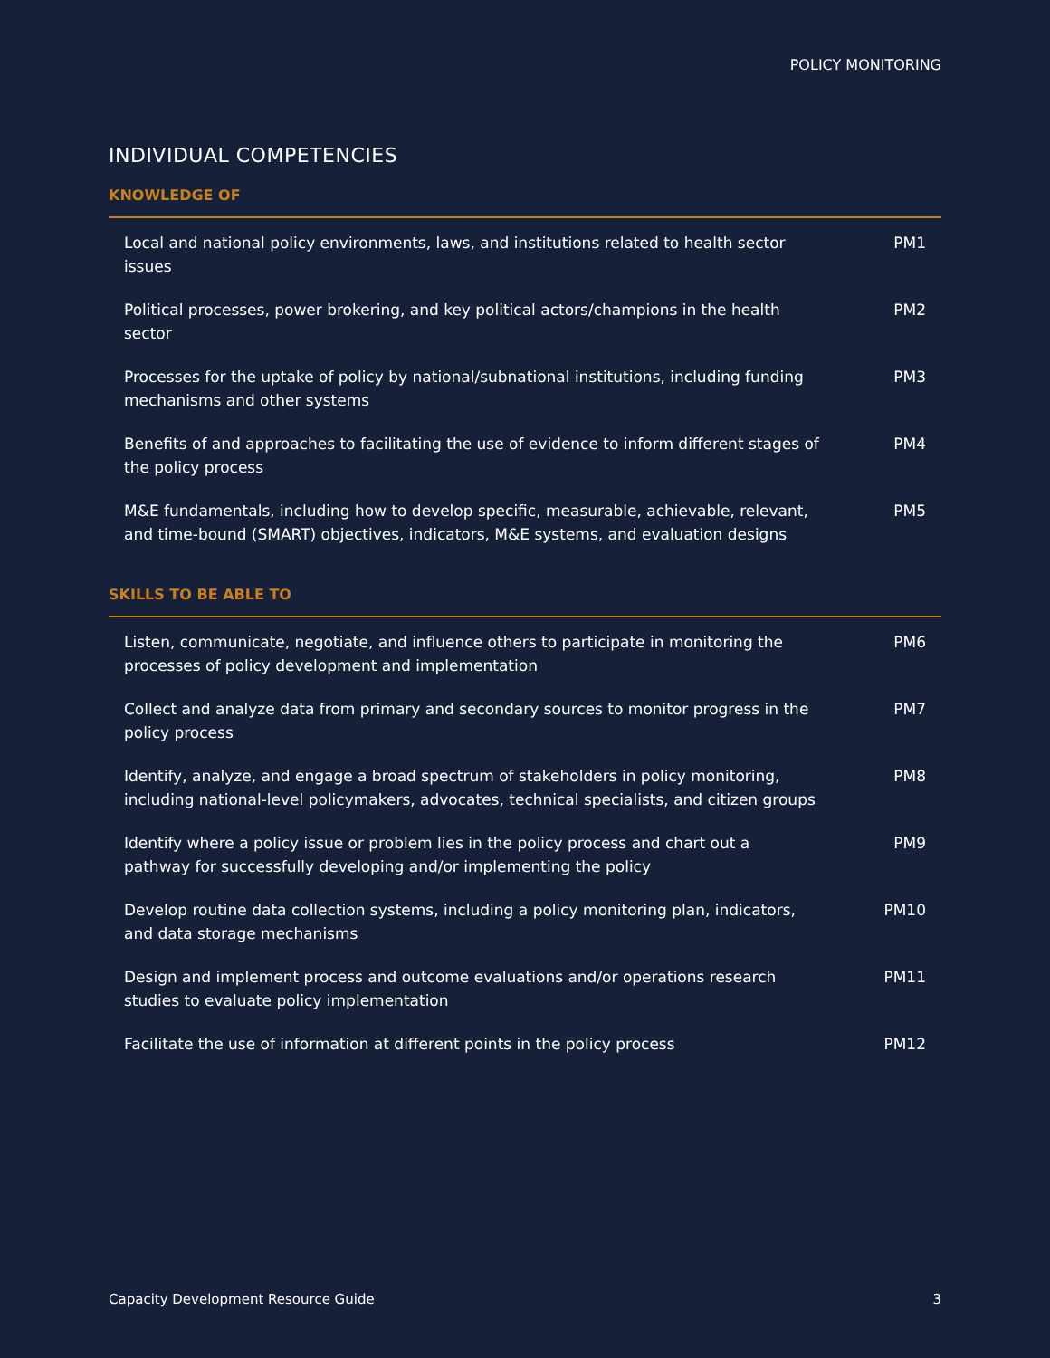POLICY MONITORING
INDIVIDUAL COMPETENCIES
KNOWLEDGE OF
| Local and national policy environments, laws, and institutions related to health sector issues | PM1 |
| Political processes, power brokering, and key political actors/champions in the health sector | PM2 |
| Processes for the uptake of policy by national/subnational institutions, including funding mechanisms and other systems | PM3 |
| Benefits of and approaches to facilitating the use of evidence to inform different stages of the policy process | PM4 |
| M&E fundamentals, including how to develop specific, measurable, achievable, relevant, and time-bound (SMART) objectives, indicators, M&E systems, and evaluation designs | PM5 |
SKILLS TO BE ABLE TO
| Listen, communicate, negotiate, and influence others to participate in monitoring the processes of policy development and implementation | PM6 |
| Collect and analyze data from primary and secondary sources to monitor progress in the policy process | PM7 |
| Identify, analyze, and engage a broad spectrum of stakeholders in policy monitoring, including national-level policymakers, advocates, technical specialists, and citizen groups | PM8 |
| Identify where a policy issue or problem lies in the policy process and chart out a pathway for successfully developing and/or implementing the policy | PM9 |
| Develop routine data collection systems, including a policy monitoring plan, indicators, and data storage mechanisms | PM10 |
| Design and implement process and outcome evaluations and/or operations research studies to evaluate policy implementation | PM11 |
| Facilitate the use of information at different points in the policy process | PM12 |
Capacity Development Resource Guide 3